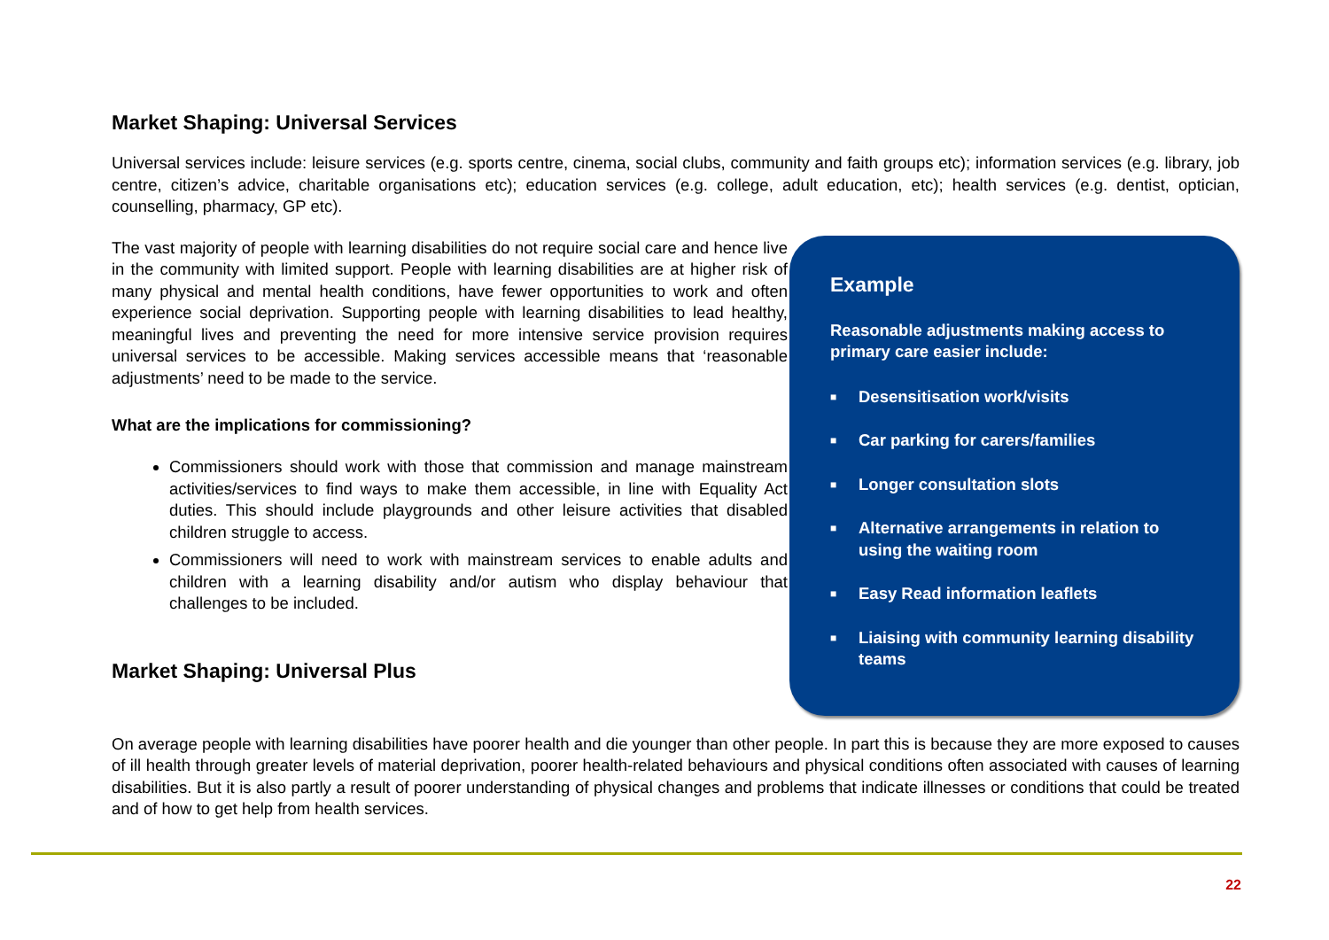Market Shaping: Universal Services
Universal services include: leisure services (e.g. sports centre, cinema, social clubs, community and faith groups etc); information services (e.g. library, job centre, citizen’s advice, charitable organisations etc); education services (e.g. college, adult education, etc); health services (e.g. dentist, optician, counselling, pharmacy, GP etc).
The vast majority of people with learning disabilities do not require social care and hence live in the community with limited support. People with learning disabilities are at higher risk of many physical and mental health conditions, have fewer opportunities to work and often experience social deprivation. Supporting people with learning disabilities to lead healthy, meaningful lives and preventing the need for more intensive service provision requires universal services to be accessible. Making services accessible means that ‘reasonable adjustments’ need to be made to the service.
What are the implications for commissioning?
Commissioners should work with those that commission and manage mainstream activities/services to find ways to make them accessible, in line with Equality Act duties. This should include playgrounds and other leisure activities that disabled children struggle to access.
Commissioners will need to work with mainstream services to enable adults and children with a learning disability and/or autism who display behaviour that challenges to be included.
Market Shaping: Universal Plus
Example
Reasonable adjustments making access to primary care easier include:
■ Desensitisation work/visits
■ Car parking for carers/families
■ Longer consultation slots
■ Alternative arrangements in relation to using the waiting room
■ Easy Read information leaflets
■ Liaising with community learning disability teams
On average people with learning disabilities have poorer health and die younger than other people. In part this is because they are more exposed to causes of ill health through greater levels of material deprivation, poorer health-related behaviours and physical conditions often associated with causes of learning disabilities. But it is also partly a result of poorer understanding of physical changes and problems that indicate illnesses or conditions that could be treated and of how to get help from health services.
22